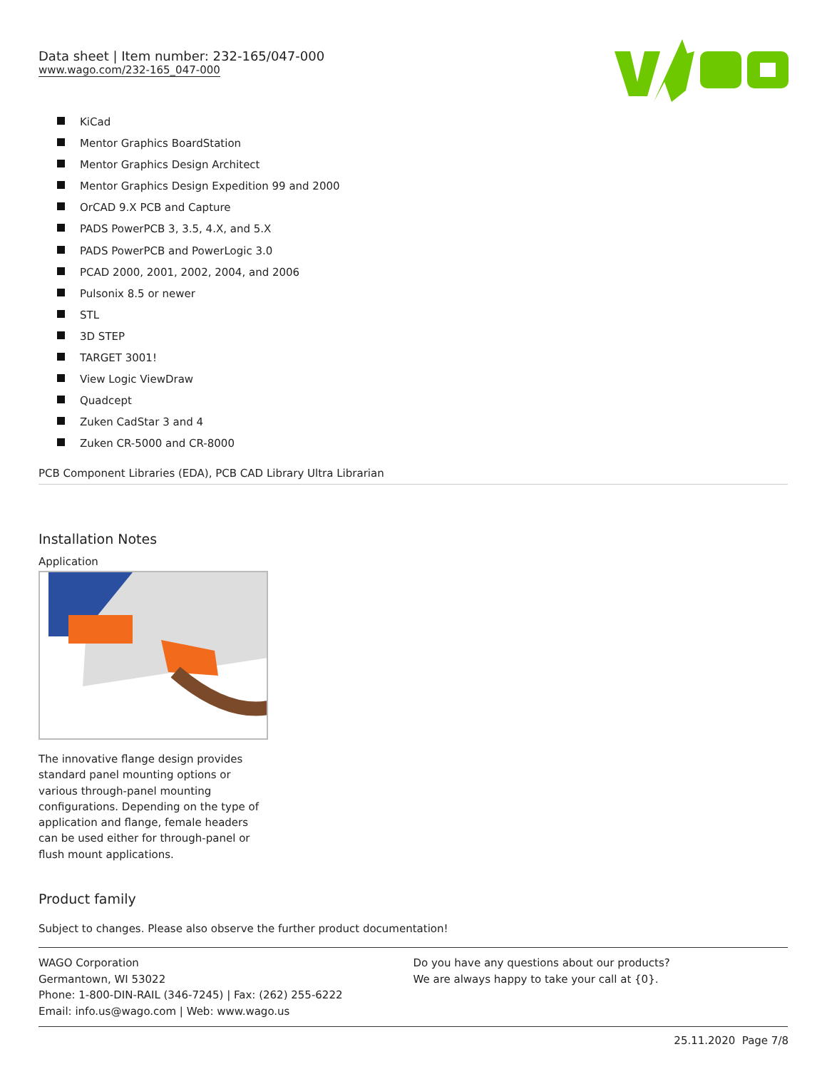Data sheet | Item number: 232-165/047-000
www.wago.com/232-165_047-000
KiCad
Mentor Graphics BoardStation
Mentor Graphics Design Architect
Mentor Graphics Design Expedition 99 and 2000
OrCAD 9.X PCB and Capture
PADS PowerPCB 3, 3.5, 4.X, and 5.X
PADS PowerPCB and PowerLogic 3.0
PCAD 2000, 2001, 2002, 2004, and 2006
Pulsonix 8.5 or newer
STL
3D STEP
TARGET 3001!
View Logic ViewDraw
Quadcept
Zuken CadStar 3 and 4
Zuken CR-5000 and CR-8000
PCB Component Libraries (EDA), PCB CAD Library Ultra Librarian
Installation Notes
Application
The innovative flange design provides standard panel mounting options or various through-panel mounting configurations. Depending on the type of application and flange, female headers can be used either for through-panel or flush mount applications.
Product family
Subject to changes. Please also observe the further product documentation!
WAGO Corporation
Germantown, WI 53022
Phone: 1-800-DIN-RAIL (346-7245) | Fax: (262) 255-6222
Email: info.us@wago.com | Web: www.wago.us
Do you have any questions about our products?
We are always happy to take your call at {0}.
25.11.2020 Page 7/8